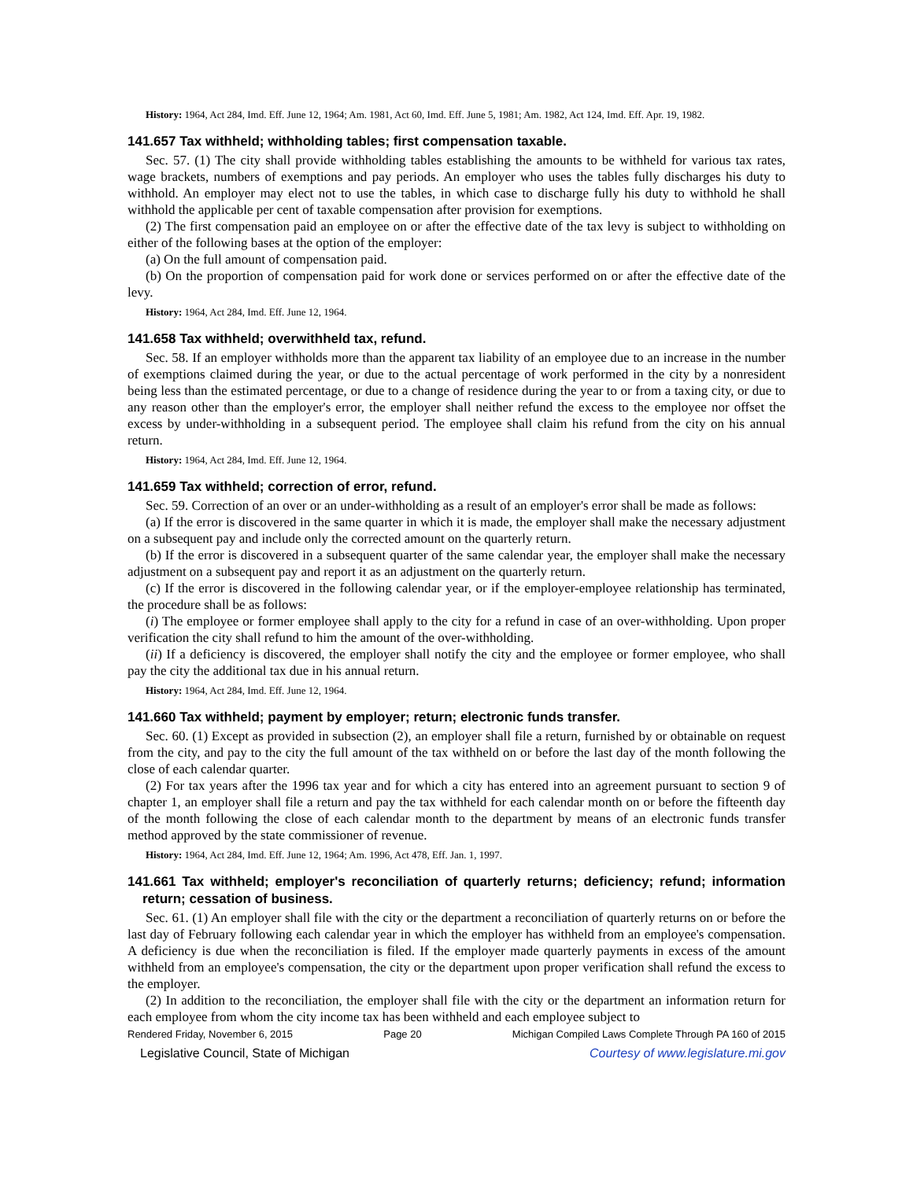History: 1964, Act 284, Imd. Eff. June 12, 1964; Am. 1981, Act 60, Imd. Eff. June 5, 1981; Am. 1982, Act 124, Imd. Eff. Apr. 19, 1982.
141.657 Tax withheld; withholding tables; first compensation taxable.
Sec. 57. (1) The city shall provide withholding tables establishing the amounts to be withheld for various tax rates, wage brackets, numbers of exemptions and pay periods. An employer who uses the tables fully discharges his duty to withhold. An employer may elect not to use the tables, in which case to discharge fully his duty to withhold he shall withhold the applicable per cent of taxable compensation after provision for exemptions.
(2) The first compensation paid an employee on or after the effective date of the tax levy is subject to withholding on either of the following bases at the option of the employer:
(a) On the full amount of compensation paid.
(b) On the proportion of compensation paid for work done or services performed on or after the effective date of the levy.
History: 1964, Act 284, Imd. Eff. June 12, 1964.
141.658 Tax withheld; overwithheld tax, refund.
Sec. 58. If an employer withholds more than the apparent tax liability of an employee due to an increase in the number of exemptions claimed during the year, or due to the actual percentage of work performed in the city by a nonresident being less than the estimated percentage, or due to a change of residence during the year to or from a taxing city, or due to any reason other than the employer's error, the employer shall neither refund the excess to the employee nor offset the excess by under-withholding in a subsequent period. The employee shall claim his refund from the city on his annual return.
History: 1964, Act 284, Imd. Eff. June 12, 1964.
141.659 Tax withheld; correction of error, refund.
Sec. 59. Correction of an over or an under-withholding as a result of an employer's error shall be made as follows:
(a) If the error is discovered in the same quarter in which it is made, the employer shall make the necessary adjustment on a subsequent pay and include only the corrected amount on the quarterly return.
(b) If the error is discovered in a subsequent quarter of the same calendar year, the employer shall make the necessary adjustment on a subsequent pay and report it as an adjustment on the quarterly return.
(c) If the error is discovered in the following calendar year, or if the employer-employee relationship has terminated, the procedure shall be as follows:
(i) The employee or former employee shall apply to the city for a refund in case of an over-withholding. Upon proper verification the city shall refund to him the amount of the over-withholding.
(ii) If a deficiency is discovered, the employer shall notify the city and the employee or former employee, who shall pay the city the additional tax due in his annual return.
History: 1964, Act 284, Imd. Eff. June 12, 1964.
141.660 Tax withheld; payment by employer; return; electronic funds transfer.
Sec. 60. (1) Except as provided in subsection (2), an employer shall file a return, furnished by or obtainable on request from the city, and pay to the city the full amount of the tax withheld on or before the last day of the month following the close of each calendar quarter.
(2) For tax years after the 1996 tax year and for which a city has entered into an agreement pursuant to section 9 of chapter 1, an employer shall file a return and pay the tax withheld for each calendar month on or before the fifteenth day of the month following the close of each calendar month to the department by means of an electronic funds transfer method approved by the state commissioner of revenue.
History: 1964, Act 284, Imd. Eff. June 12, 1964; Am. 1996, Act 478, Eff. Jan. 1, 1997.
141.661 Tax withheld; employer's reconciliation of quarterly returns; deficiency; refund; information return; cessation of business.
Sec. 61. (1) An employer shall file with the city or the department a reconciliation of quarterly returns on or before the last day of February following each calendar year in which the employer has withheld from an employee's compensation. A deficiency is due when the reconciliation is filed. If the employer made quarterly payments in excess of the amount withheld from an employee's compensation, the city or the department upon proper verification shall refund the excess to the employer.
(2) In addition to the reconciliation, the employer shall file with the city or the department an information return for each employee from whom the city income tax has been withheld and each employee subject to
Rendered Friday, November 6, 2015 Page 20 Michigan Compiled Laws Complete Through PA 160 of 2015
Legislative Council, State of Michigan Courtesy of www.legislature.mi.gov